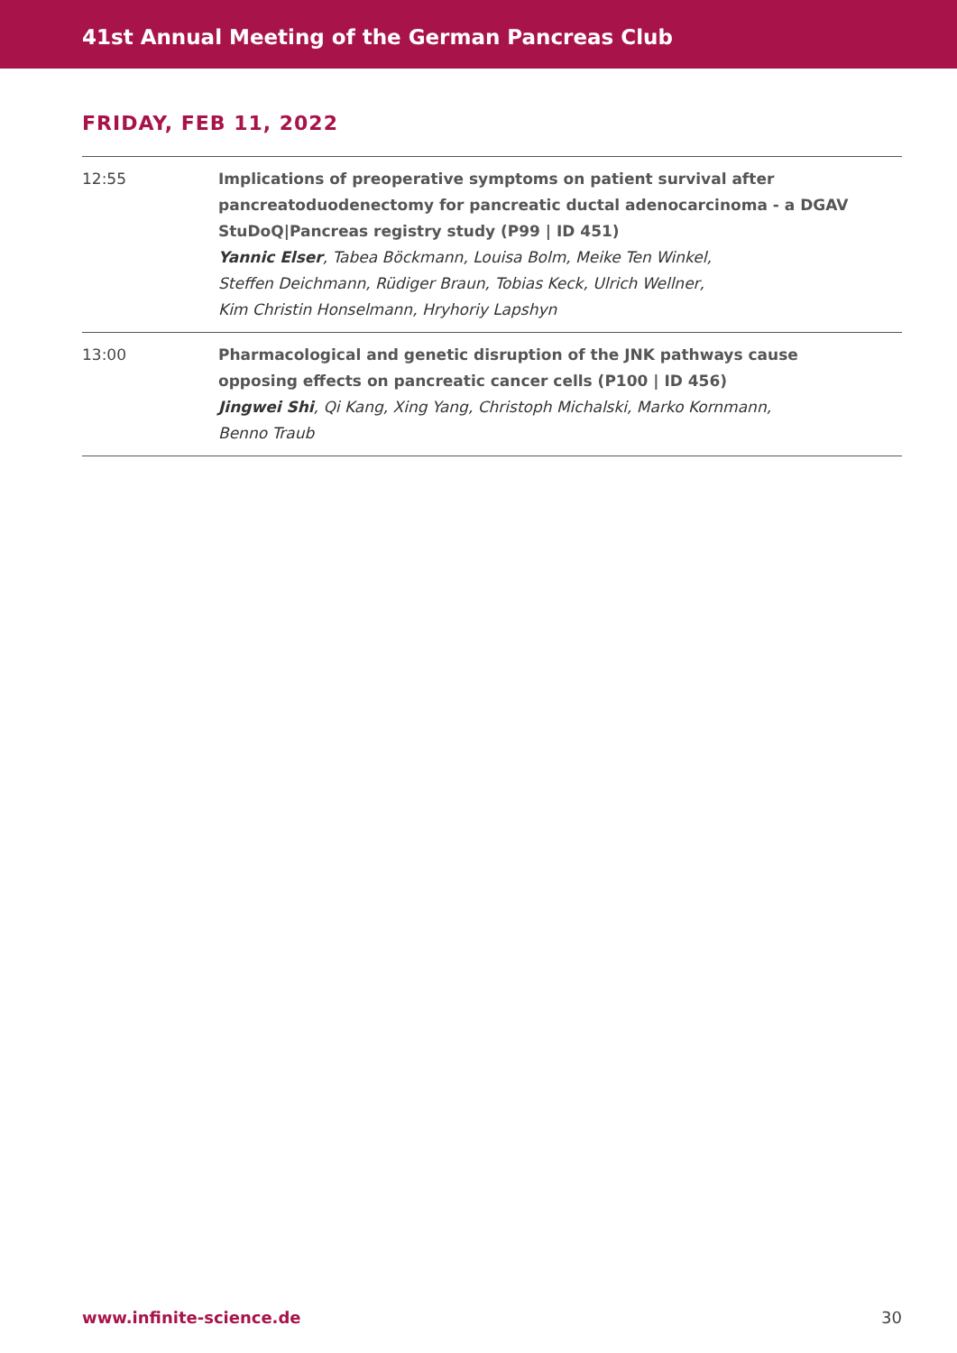41st Annual Meeting of the German Pancreas Club
FRIDAY, FEB 11, 2022
| 12:55 | Implications of preoperative symptoms on patient survival after pancreatoduodenectomy for pancreatic ductal adenocarcinoma - a DGAV StuDoQ/Pancreas registry study (P99 / ID 451) Yannic Elser , Tabea Böckmann, Louisa Bolm, Meike Ten Winkel, Steffen Deichmann, Rüdiger Braun, Tobias Keck, Ulrich Wellner, Kim Christin Honselmann, Hryhoriy Lapshyn |
| 13:00 | Pharmacological and genetic disruption of the JNK pathways cause opposing effects on pancreatic cancer cells (P100 / ID 456) Jingwei Shi , Qi Kang, Xing Yang, Christoph Michalski, Marko Kornmann, Benno Traub |
www.infinite-science.de 30